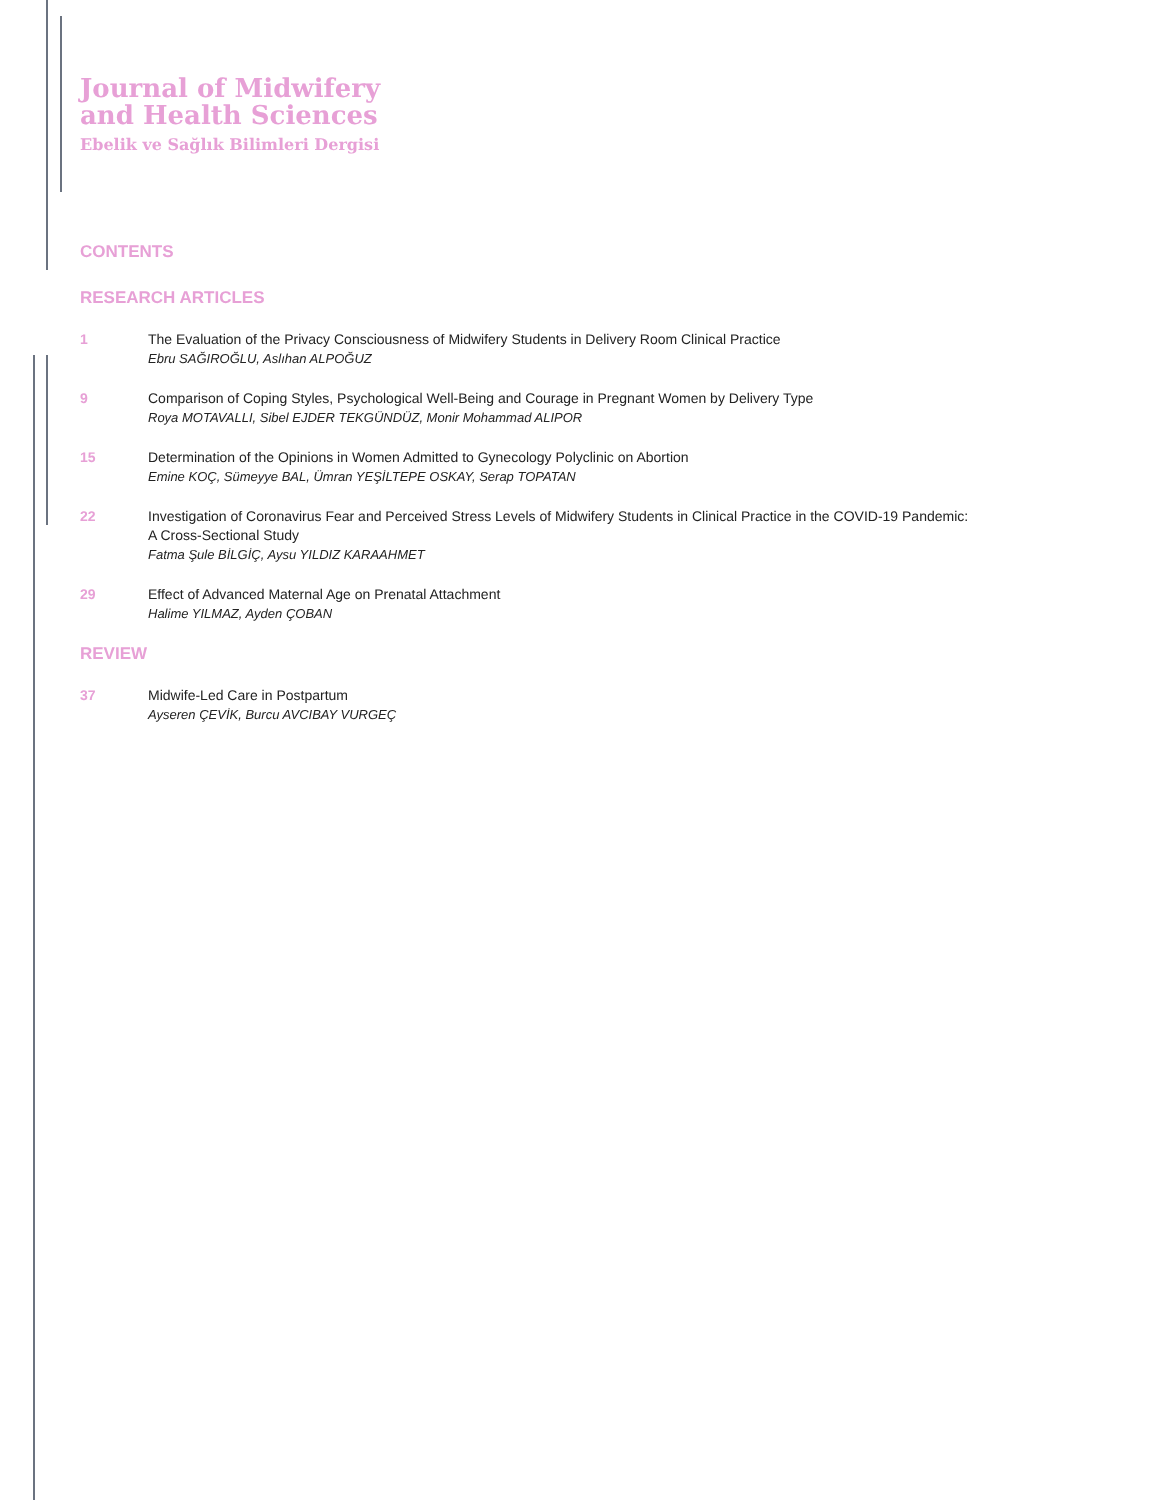Journal of Midwifery
and Health Sciences
Ebelik ve Sağlık Bilimleri Dergisi
CONTENTS
RESEARCH ARTICLES
1 The Evaluation of the Privacy Consciousness of Midwifery Students in Delivery Room Clinical Practice
Ebru SAĞIROĞLU, Aslıhan ALPOĞUZ
9 Comparison of Coping Styles, Psychological Well-Being and Courage in Pregnant Women by Delivery Type
Roya MOTAVALLI, Sibel EJDER TEKGÜNDÜZ, Monir Mohammad ALIPOR
15 Determination of the Opinions in Women Admitted to Gynecology Polyclinic on Abortion
Emine KOÇ, Sümeyye BAL, Ümran YEŞİLTEPE OSKAY, Serap TOPATAN
22 Investigation of Coronavirus Fear and Perceived Stress Levels of Midwifery Students in Clinical Practice in the COVID-19 Pandemic:
A Cross-Sectional Study
Fatma Şule BİLGİÇ, Aysu YILDIZ KARAAHMET
29 Effect of Advanced Maternal Age on Prenatal Attachment
Halime YILMAZ, Ayden ÇOBAN
REVIEW
37 Midwife-Led Care in Postpartum
Ayseren ÇEVİK, Burcu AVCIBAY VURGEÇ